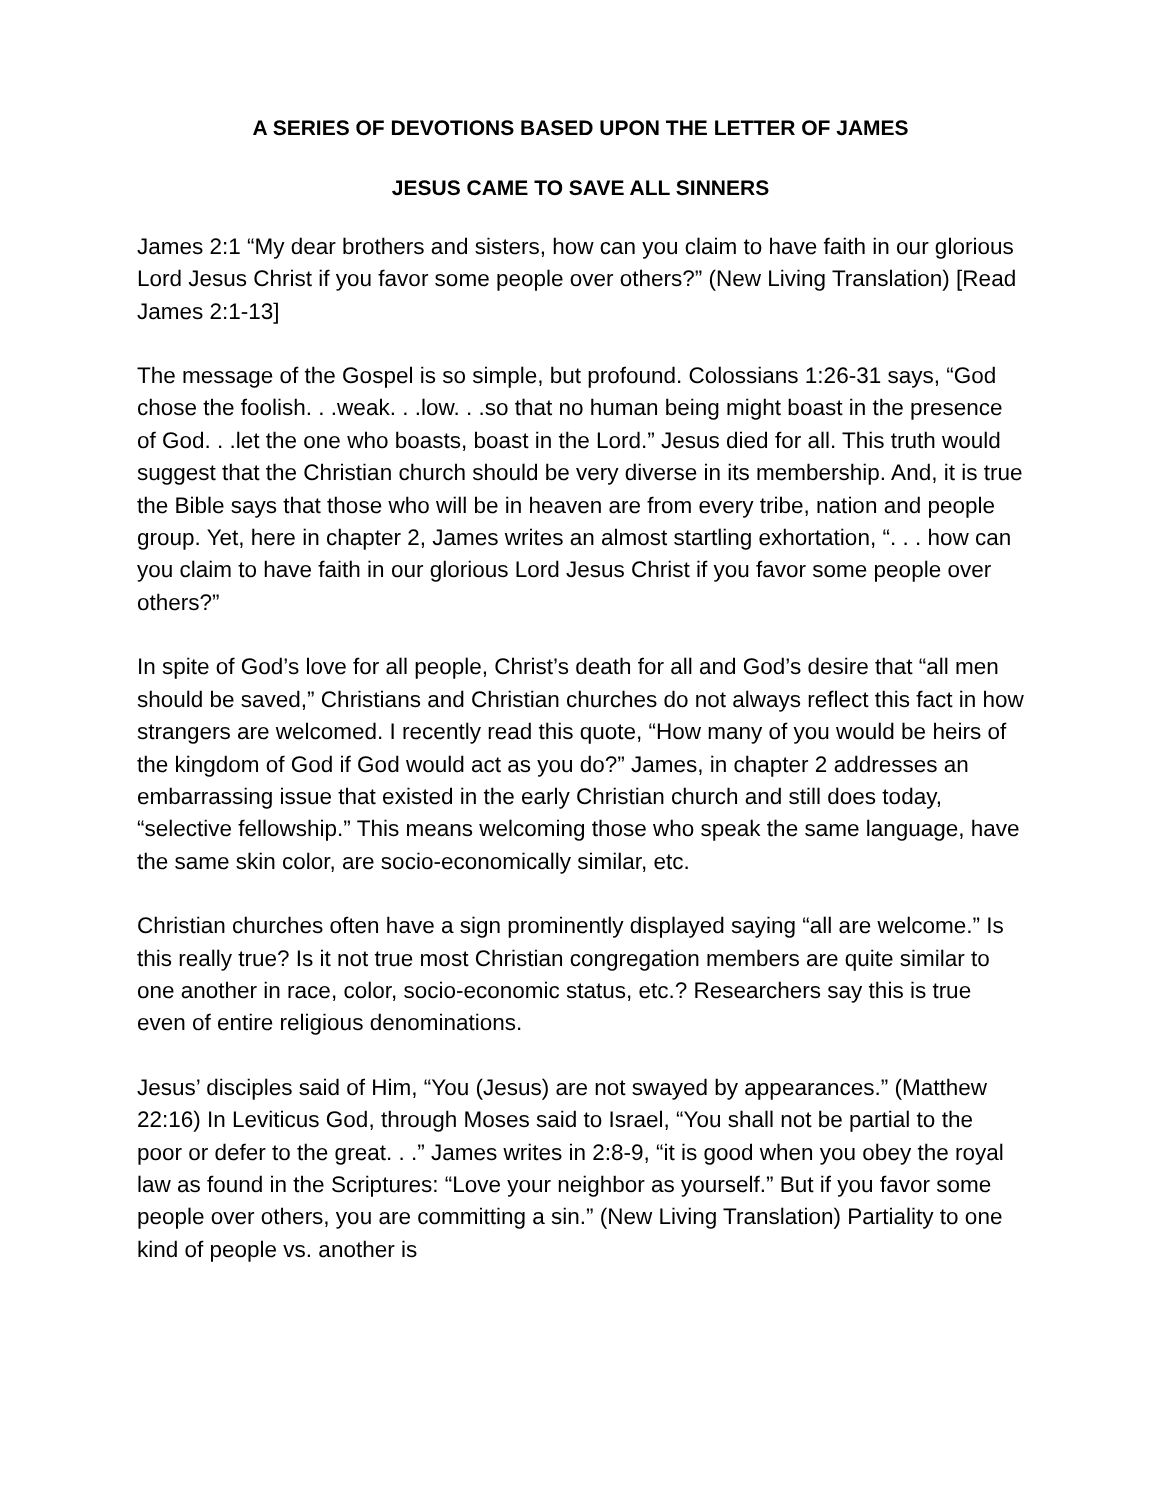A SERIES OF DEVOTIONS BASED UPON THE LETTER OF JAMES
JESUS CAME TO SAVE ALL SINNERS
James 2:1 “My dear brothers and sisters, how can you claim to have faith in our glorious Lord Jesus Christ if you favor some people over others?” (New Living Translation) [Read James 2:1-13]
The message of the Gospel is so simple, but profound. Colossians 1:26-31 says, “God chose the foolish. . .weak. . .low. . .so that no human being might boast in the presence of God. . .let the one who boasts, boast in the Lord.” Jesus died for all. This truth would suggest that the Christian church should be very diverse in its membership. And, it is true the Bible says that those who will be in heaven are from every tribe, nation and people group. Yet, here in chapter 2, James writes an almost startling exhortation, “. . . how can you claim to have faith in our glorious Lord Jesus Christ if you favor some people over others?”
In spite of God’s love for all people, Christ’s death for all and God’s desire that “all men should be saved,” Christians and Christian churches do not always reflect this fact in how strangers are welcomed. I recently read this quote, “How many of you would be heirs of the kingdom of God if God would act as you do?” James, in chapter 2 addresses an embarrassing issue that existed in the early Christian church and still does today, “selective fellowship.” This means welcoming those who speak the same language, have the same skin color, are socio-economically similar, etc.
Christian churches often have a sign prominently displayed saying “all are welcome.” Is this really true? Is it not true most Christian congregation members are quite similar to one another in race, color, socio-economic status, etc.? Researchers say this is true even of entire religious denominations.
Jesus’ disciples said of Him, “You (Jesus) are not swayed by appearances.” (Matthew 22:16) In Leviticus God, through Moses said to Israel, “You shall not be partial to the poor or defer to the great. . .” James writes in 2:8-9, “it is good when you obey the royal law as found in the Scriptures: “Love your neighbor as yourself.” But if you favor some people over others, you are committing a sin.” (New Living Translation) Partiality to one kind of people vs. another is